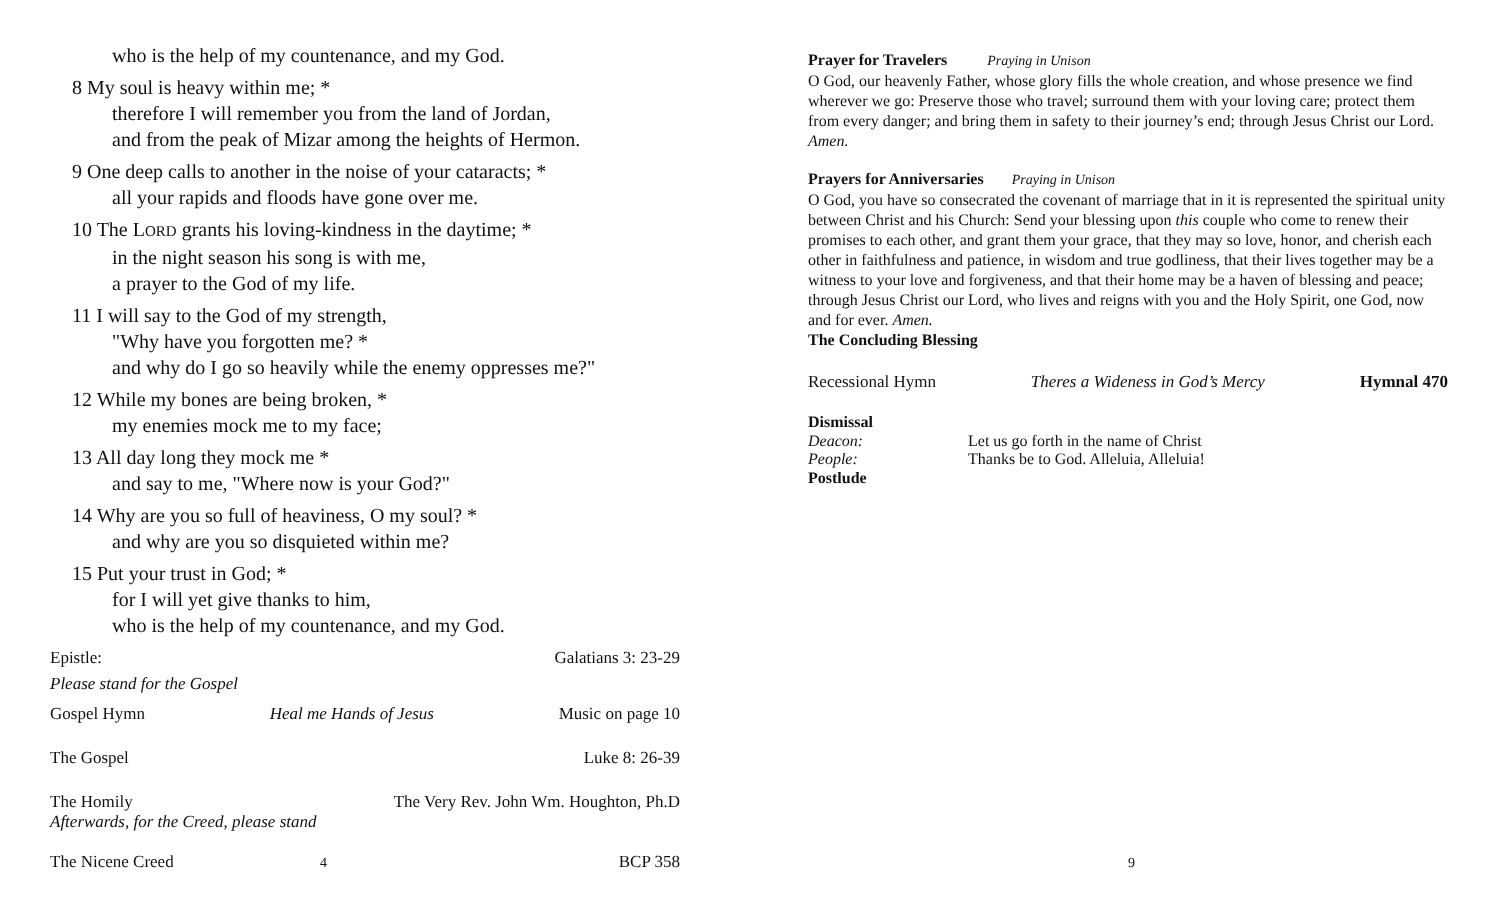who is the help of my countenance, and my God.
8 My soul is heavy within me; *
therefore I will remember you from the land of Jordan,
and from the peak of Mizar among the heights of Hermon.
9 One deep calls to another in the noise of your cataracts; *
all your rapids and floods have gone over me.
10 The LORD grants his loving-kindness in the daytime; *
in the night season his song is with me,
a prayer to the God of my life.
11 I will say to the God of my strength,
"Why have you forgotten me? *
and why do I go so heavily while the enemy oppresses me?"
12 While my bones are being broken, *
my enemies mock me to my face;
13 All day long they mock me *
and say to me, "Where now is your God?"
14 Why are you so full of heaviness, O my soul? *
and why are you so disquieted within me?
15 Put your trust in God; *
for I will yet give thanks to him,
who is the help of my countenance, and my God.
Epistle: Galatians 3: 23-29
Please stand for the Gospel
Gospel Hymn Heal me Hands of Jesus Music on page 10
The Gospel Luke 8: 26-39
The Homily The Very Rev. John Wm. Houghton, Ph.D
Afterwards, for the Creed, please stand
The Nicene Creed BCP 358
4
Prayer for Travelers Praying in Unison
O God, our heavenly Father, whose glory fills the whole creation, and whose presence we find wherever we go: Preserve those who travel; surround them with your loving care; protect them from every danger; and bring them in safety to their journey’s end; through Jesus Christ our Lord. Amen.
Prayers for Anniversaries Praying in Unison
O God, you have so consecrated the covenant of marriage that in it is represented the spiritual unity between Christ and his Church: Send your blessing upon this couple who come to renew their promises to each other, and grant them your grace, that they may so love, honor, and cherish each other in faithfulness and patience, in wisdom and true godliness, that their lives together may be a witness to your love and forgiveness, and that their home may be a haven of blessing and peace; through Jesus Christ our Lord, who lives and reigns with you and the Holy Spirit, one God, now and for ever. Amen.
The Concluding Blessing
Recessional Hymn Theres a Wideness in God’s Mercy Hymnal 470
Dismissal
Deacon: Let us go forth in the name of Christ
People: Thanks be to God. Alleluia, Alleluia!
Postlude
9